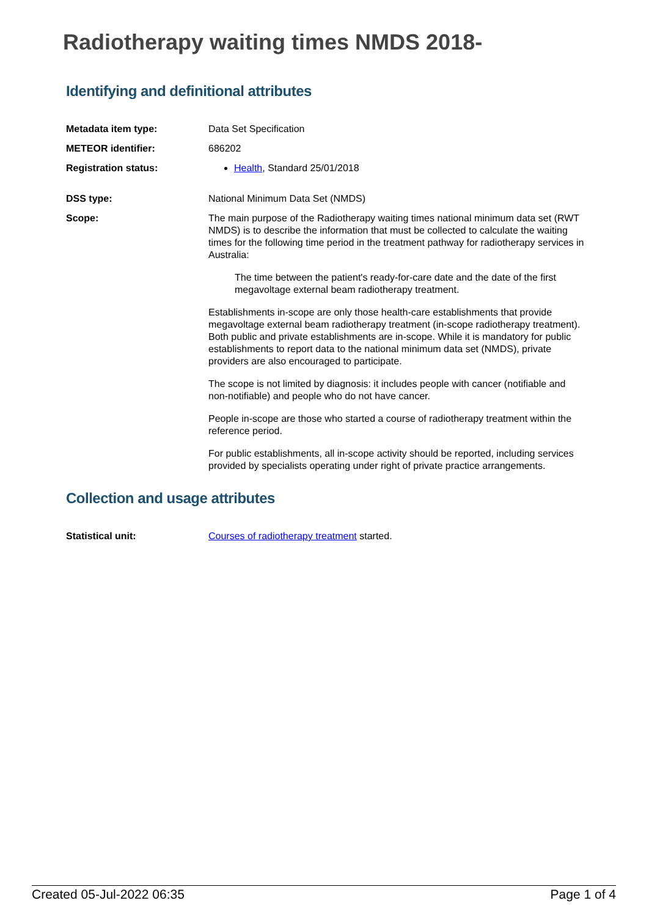Radiotherapy waiting times NMDS 2018-
Identifying and definitional attributes
Metadata item type: Data Set Specification
METEOR identifier: 686202
Registration status: Health, Standard 25/01/2018
DSS type: National Minimum Data Set (NMDS)
Scope: The main purpose of the Radiotherapy waiting times national minimum data set (RWT NMDS) is to describe the information that must be collected to calculate the waiting times for the following time period in the treatment pathway for radiotherapy services in Australia:
The time between the patient's ready-for-care date and the date of the first megavoltage external beam radiotherapy treatment.
Establishments in-scope are only those health-care establishments that provide megavoltage external beam radiotherapy treatment (in-scope radiotherapy treatment). Both public and private establishments are in-scope. While it is mandatory for public establishments to report data to the national minimum data set (NMDS), private providers are also encouraged to participate.
The scope is not limited by diagnosis: it includes people with cancer (notifiable and non-notifiable) and people who do not have cancer.
People in-scope are those who started a course of radiotherapy treatment within the reference period.
For public establishments, all in-scope activity should be reported, including services provided by specialists operating under right of private practice arrangements.
Collection and usage attributes
Statistical unit: Courses of radiotherapy treatment started.
Created 05-Jul-2022 06:35 Page 1 of 4